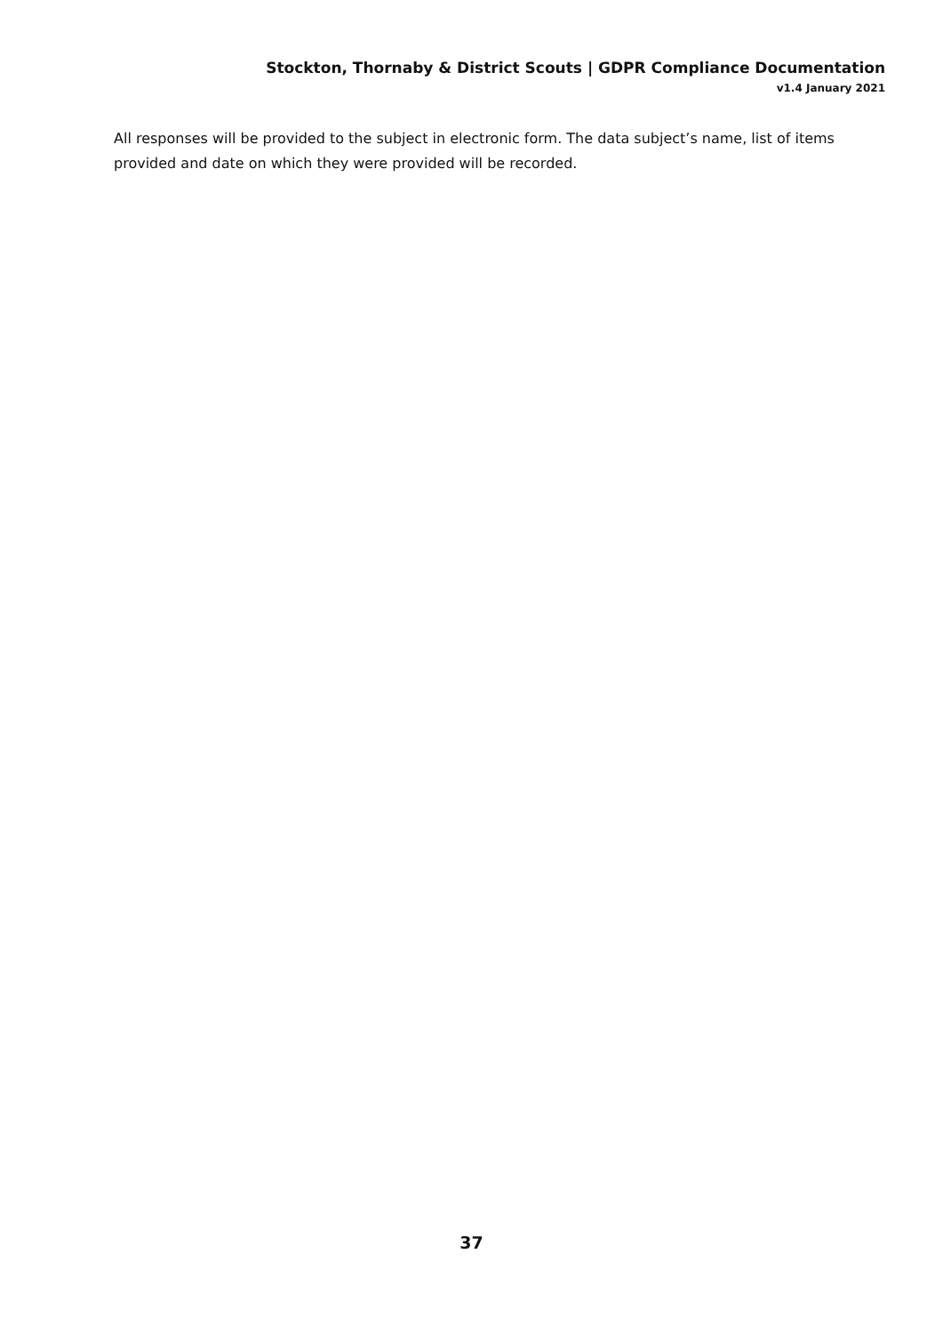Stockton, Thornaby & District Scouts | GDPR Compliance Documentation
v1.4 January 2021
All responses will be provided to the subject in electronic form. The data subject’s name, list of items provided and date on which they were provided will be recorded.
37